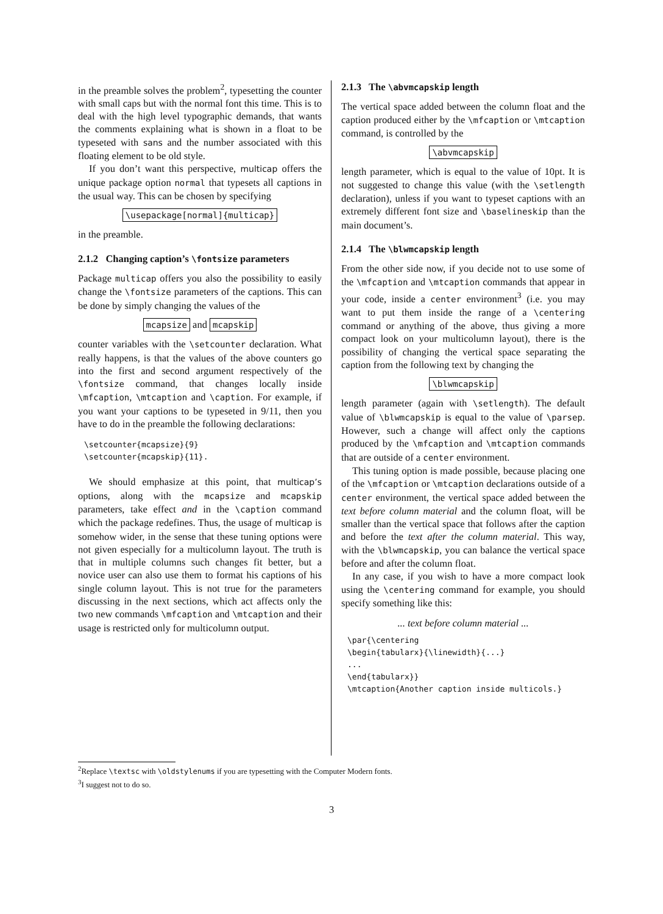in the preamble solves the problem<sup>2</sup>, typesetting the counter with small caps but with the normal font this time. This is to deal with the high level typographic demands, that wants the comments explaining what is shown in a float to be typeseted with sans and the number associated with this floating element to be old style.
If you don’t want this perspective, multicap offers the unique package option normal that typesets all captions in the usual way. This can be chosen by specifying
\usepackage[normal]{multicap}
in the preamble.
2.1.2 Changing caption’s \fontsize parameters
Package multicap offers you also the possibility to easily change the \fontsize parameters of the captions. This can be done by simply changing the values of the
mcapsize and mcapskip
counter variables with the \setcounter declaration. What really happens, is that the values of the above counters go into the first and second argument respectively of the \fontsize command, that changes locally inside \mfcaption, \mtcaption and \caption. For example, if you want your captions to be typeseted in 9/11, then you have to do in the preamble the following declarations:
\setcounter{mcapsize}{9}
\setcounter{mcapskip}{11}.
We should emphasize at this point, that multicap’s options, along with the mcapsize and mcapskip parameters, take effect and in the \caption command which the package redefines. Thus, the usage of multicap is somehow wider, in the sense that these tuning options were not given especially for a multicolumn layout. The truth is that in multiple columns such changes fit better, but a novice user can also use them to format his captions of his single column layout. This is not true for the parameters discussing in the next sections, which act affects only the two new commands \mfcaption and \mtcaption and their usage is restricted only for multicolumn output.
2.1.3 The \abvmcapskip length
The vertical space added between the column float and the caption produced either by the \mfcaption or \mtcaption command, is controlled by the
\abvmcapskip
length parameter, which is equal to the value of 10pt. It is not suggested to change this value (with the \setlength declaration), unless if you want to typeset captions with an extremely different font size and \baselineskip than the main document’s.
2.1.4 The \blwmcapskip length
From the other side now, if you decide not to use some of the \mfcaption and \mtcaption commands that appear in your code, inside a center environment<sup>3</sup> (i.e. you may want to put them inside the range of a \centering command or anything of the above, thus giving a more compact look on your multicolumn layout), there is the possibility of changing the vertical space separating the caption from the following text by changing the
\blwmcapskip
length parameter (again with \setlength). The default value of \blwmcapskip is equal to the value of \parsep. However, such a change will affect only the captions produced by the \mfcaption and \mtcaption commands that are outside of a center environment.
This tuning option is made possible, because placing one of the \mfcaption or \mtcaption declarations outside of a center environment, the vertical space added between the text before column material and the column float, will be smaller than the vertical space that follows after the caption and before the text after the column material. This way, with the \blwmcapskip, you can balance the vertical space before and after the column float.
In any case, if you wish to have a more compact look using the \centering command for example, you should specify something like this:
... text before column material ...
\par{\centering
\begin{tabularx}{\linewidth}{...}
...
\end{tabularx}}
\mtcaption{Another caption inside multicols.}
<sup>2</sup> Replace \textsc with \oldstylenums if you are typesetting with the Computer Modern fonts.
<sup>3</sup> I suggest not to do so.
3